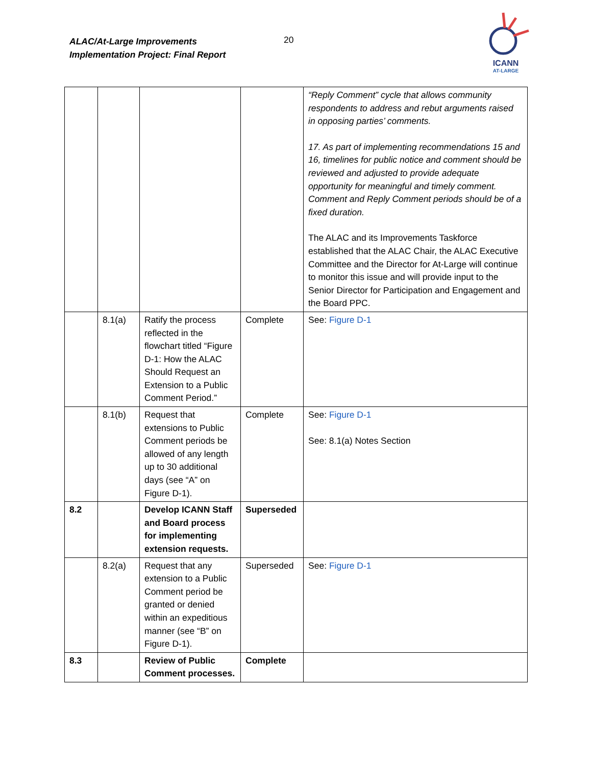ALAC/At-Large Improvements
Implementation Project: Final Report
20
ICANN
AT-LARGE
| | | | | “Reply Comment” cycle that allows community respondents to address and rebut arguments raised in opposing parties’ comments. 17. As part of implementing recommendations 15 and 16, timelines for public notice and comment should be reviewed and adjusted to provide adequate opportunity for meaningful and timely comment. Comment and Reply Comment periods should be of a fixed duration. The ALAC and its Improvements Taskforce established that the ALAC Chair, the ALAC Executive Committee and the Director for At-Large will continue to monitor this issue and will provide input to the Senior Director for Participation and Engagement and the Board PPC. |
| | 8.1(a) | Ratify the process reflected in the flowchart titled “Figure D-1: How the ALAC Should Request an Extension to a Public Comment Period.” | Complete | See: Figure D-1 |
| | 8.1(b) | Request that extensions to Public Comment periods be allowed of any length up to 30 additional days (see “A” on Figure D-1). | Complete | See: Figure D-1 See: 8.1(a) Notes Section |
| 8.2 | | Develop ICANN Staff and Board process for implementing extension requests. | Superseded | |
| | 8.2(a) | Request that any extension to a Public Comment period be granted or denied within an expeditious manner (see “B” on Figure D-1). | Superseded | See: Figure D-1 |
| 8.3 | | Review of Public Comment processes. | Complete | |